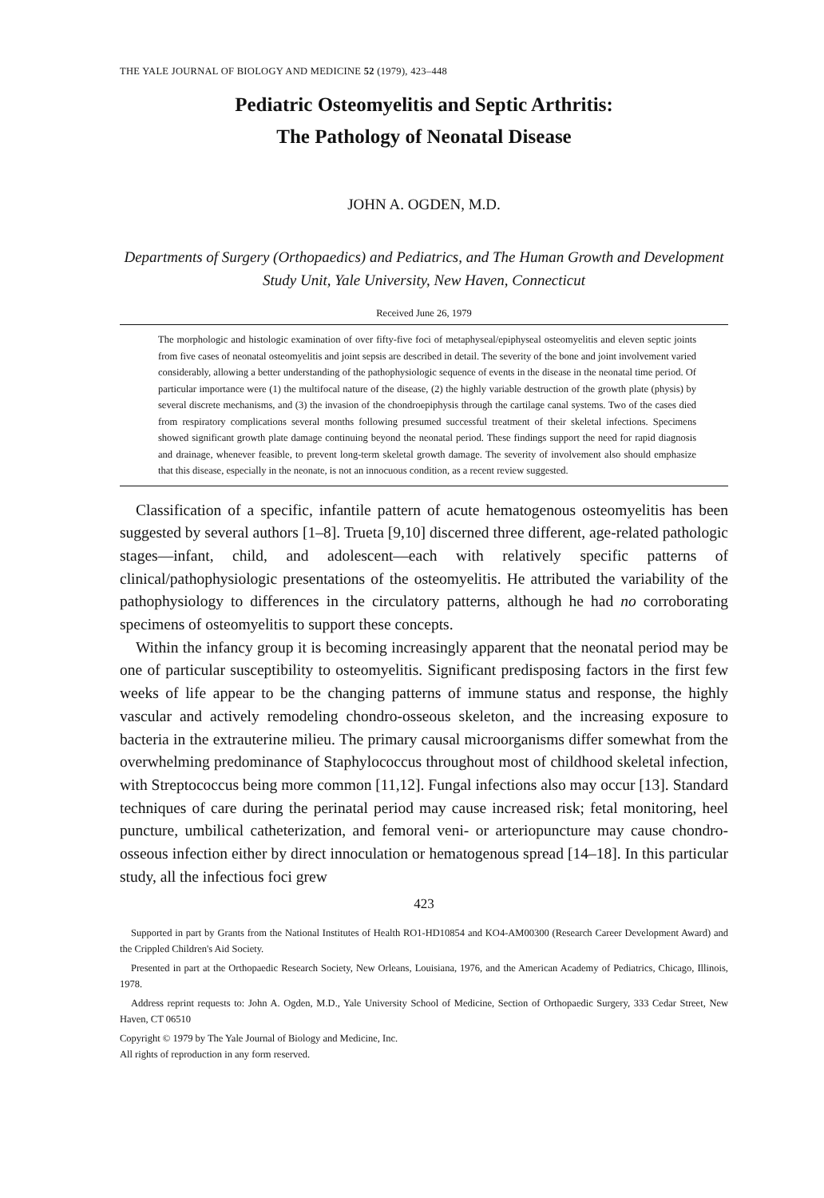THE YALE JOURNAL OF BIOLOGY AND MEDICINE 52 (1979), 423–448
Pediatric Osteomyelitis and Septic Arthritis:
The Pathology of Neonatal Disease
JOHN A. OGDEN, M.D.
Departments of Surgery (Orthopaedics) and Pediatrics, and The Human Growth and Development Study Unit, Yale University, New Haven, Connecticut
Received June 26, 1979
The morphologic and histologic examination of over fifty-five foci of metaphyseal/epiphyseal osteomyelitis and eleven septic joints from five cases of neonatal osteomyelitis and joint sepsis are described in detail. The severity of the bone and joint involvement varied considerably, allowing a better understanding of the pathophysiologic sequence of events in the disease in the neonatal time period. Of particular importance were (1) the multifocal nature of the disease, (2) the highly variable destruction of the growth plate (physis) by several discrete mechanisms, and (3) the invasion of the chondroepiphysis through the cartilage canal systems. Two of the cases died from respiratory complications several months following presumed successful treatment of their skeletal infections. Specimens showed significant growth plate damage continuing beyond the neonatal period. These findings support the need for rapid diagnosis and drainage, whenever feasible, to prevent long-term skeletal growth damage. The severity of involvement also should emphasize that this disease, especially in the neonate, is not an innocuous condition, as a recent review suggested.
Classification of a specific, infantile pattern of acute hematogenous osteomyelitis has been suggested by several authors [1–8]. Trueta [9,10] discerned three different, age-related pathologic stages—infant, child, and adolescent—each with relatively specific patterns of clinical/pathophysiologic presentations of the osteomyelitis. He attributed the variability of the pathophysiology to differences in the circulatory patterns, although he had no corroborating specimens of osteomyelitis to support these concepts.
Within the infancy group it is becoming increasingly apparent that the neonatal period may be one of particular susceptibility to osteomyelitis. Significant predisposing factors in the first few weeks of life appear to be the changing patterns of immune status and response, the highly vascular and actively remodeling chondro-osseous skeleton, and the increasing exposure to bacteria in the extrauterine milieu. The primary causal microorganisms differ somewhat from the overwhelming predominance of Staphylococcus throughout most of childhood skeletal infection, with Streptococcus being more common [11,12]. Fungal infections also may occur [13]. Standard techniques of care during the perinatal period may cause increased risk; fetal monitoring, heel puncture, umbilical catheterization, and femoral veni- or arteriopuncture may cause chondro-osseous infection either by direct innoculation or hematogenous spread [14–18]. In this particular study, all the infectious foci grew
423
Supported in part by Grants from the National Institutes of Health RO1-HD10854 and KO4-AM00300 (Research Career Development Award) and the Crippled Children's Aid Society.
Presented in part at the Orthopaedic Research Society, New Orleans, Louisiana, 1976, and the American Academy of Pediatrics, Chicago, Illinois, 1978.
Address reprint requests to: John A. Ogden, M.D., Yale University School of Medicine, Section of Orthopaedic Surgery, 333 Cedar Street, New Haven, CT 06510
Copyright © 1979 by The Yale Journal of Biology and Medicine, Inc.
All rights of reproduction in any form reserved.